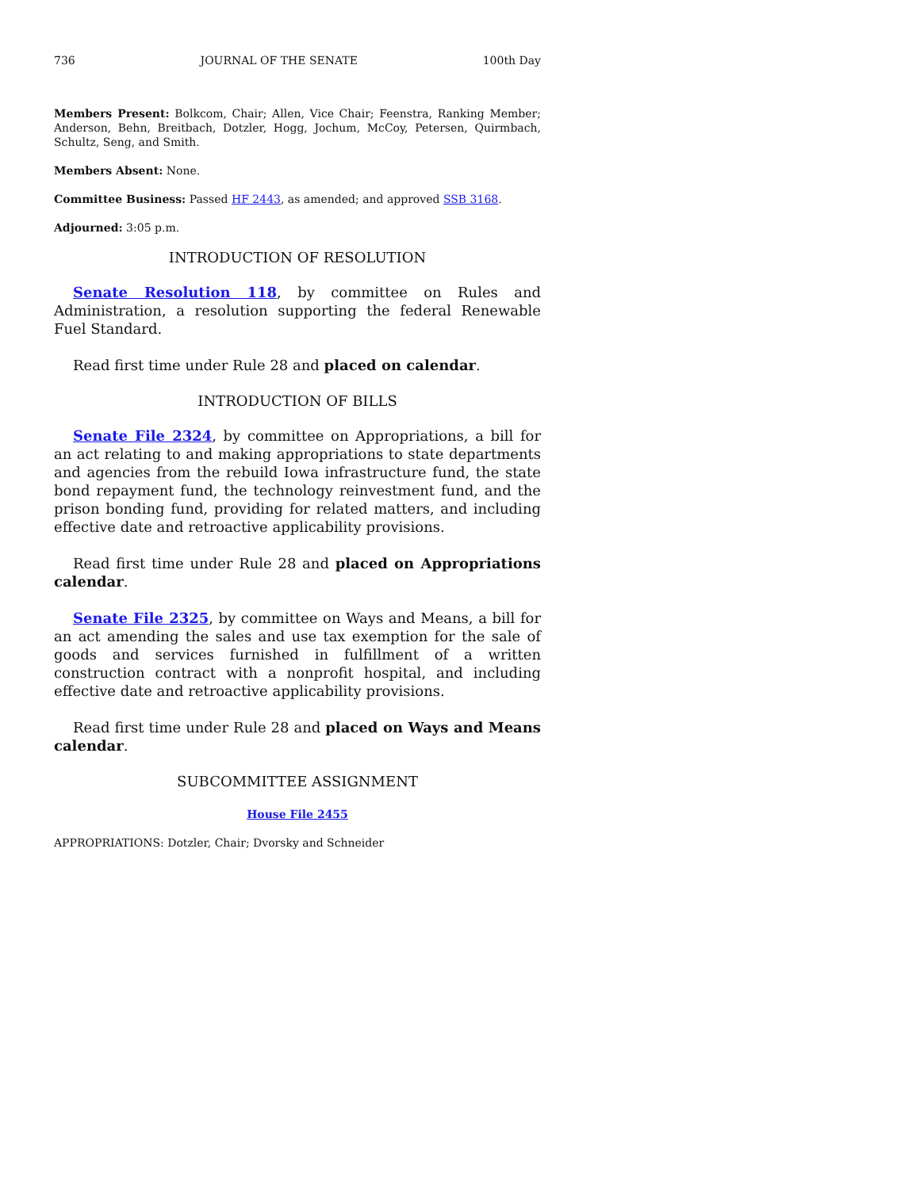736 JOURNAL OF THE SENATE 100th Day
Members Present: Bolkcom, Chair; Allen, Vice Chair; Feenstra, Ranking Member; Anderson, Behn, Breitbach, Dotzler, Hogg, Jochum, McCoy, Petersen, Quirmbach, Schultz, Seng, and Smith.
Members Absent: None.
Committee Business: Passed HF 2443, as amended; and approved SSB 3168.
Adjourned: 3:05 p.m.
INTRODUCTION OF RESOLUTION
Senate Resolution 118, by committee on Rules and Administration, a resolution supporting the federal Renewable Fuel Standard.
Read first time under Rule 28 and placed on calendar.
INTRODUCTION OF BILLS
Senate File 2324, by committee on Appropriations, a bill for an act relating to and making appropriations to state departments and agencies from the rebuild Iowa infrastructure fund, the state bond repayment fund, the technology reinvestment fund, and the prison bonding fund, providing for related matters, and including effective date and retroactive applicability provisions.
Read first time under Rule 28 and placed on Appropriations calendar.
Senate File 2325, by committee on Ways and Means, a bill for an act amending the sales and use tax exemption for the sale of goods and services furnished in fulfillment of a written construction contract with a nonprofit hospital, and including effective date and retroactive applicability provisions.
Read first time under Rule 28 and placed on Ways and Means calendar.
SUBCOMMITTEE ASSIGNMENT
House File 2455
APPROPRIATIONS: Dotzler, Chair; Dvorsky and Schneider